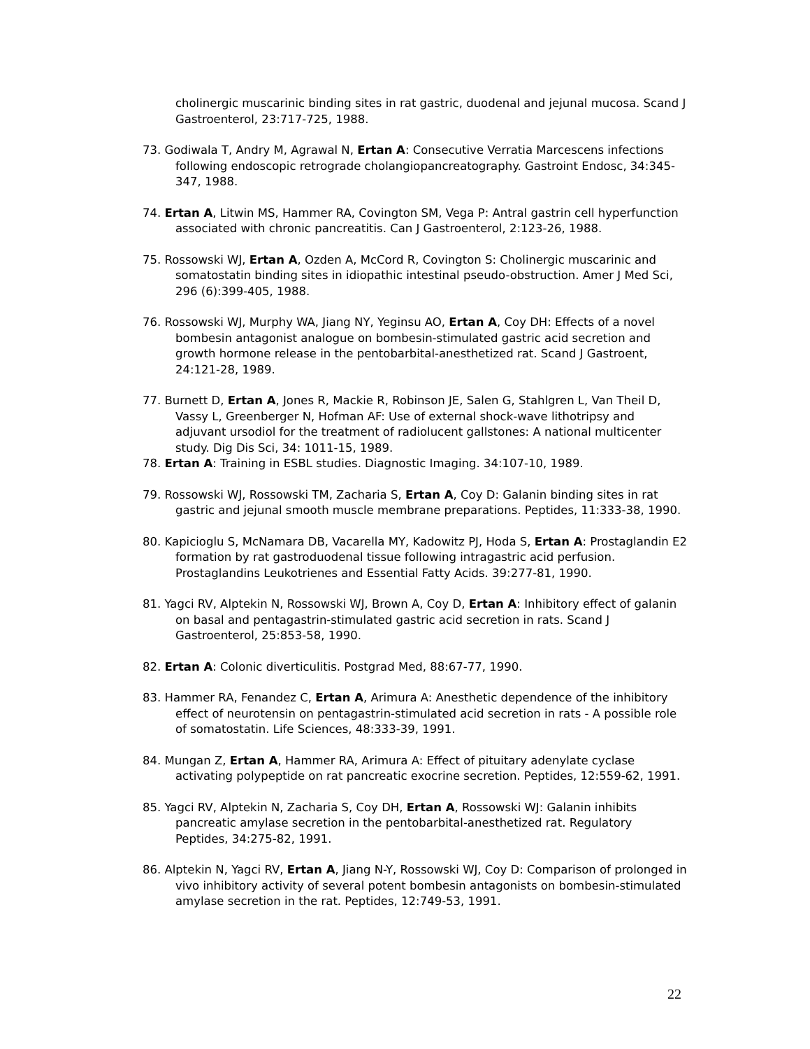cholinergic muscarinic binding sites in rat gastric, duodenal and jejunal mucosa. Scand J Gastroenterol, 23:717-725, 1988.
73. Godiwala T, Andry M, Agrawal N, Ertan A: Consecutive Verratia Marcescens infections following endoscopic retrograde cholangiopancreatography. Gastroint Endosc, 34:345-347, 1988.
74. Ertan A, Litwin MS, Hammer RA, Covington SM, Vega P: Antral gastrin cell hyperfunction associated with chronic pancreatitis. Can J Gastroenterol, 2:123-26, 1988.
75. Rossowski WJ, Ertan A, Ozden A, McCord R, Covington S: Cholinergic muscarinic and somatostatin binding sites in idiopathic intestinal pseudo-obstruction. Amer J Med Sci, 296 (6):399-405, 1988.
76. Rossowski WJ, Murphy WA, Jiang NY, Yeginsu AO, Ertan A, Coy DH: Effects of a novel bombesin antagonist analogue on bombesin-stimulated gastric acid secretion and growth hormone release in the pentobarbital-anesthetized rat. Scand J Gastroent, 24:121-28, 1989.
77. Burnett D, Ertan A, Jones R, Mackie R, Robinson JE, Salen G, Stahlgren L, Van Theil D, Vassy L, Greenberger N, Hofman AF: Use of external shock-wave lithotripsy and adjuvant ursodiol for the treatment of radiolucent gallstones: A national multicenter study. Dig Dis Sci, 34: 1011-15, 1989.
78. Ertan A: Training in ESBL studies. Diagnostic Imaging. 34:107-10, 1989.
79. Rossowski WJ, Rossowski TM, Zacharia S, Ertan A, Coy D: Galanin binding sites in rat gastric and jejunal smooth muscle membrane preparations. Peptides, 11:333-38, 1990.
80. Kapicioglu S, McNamara DB, Vacarella MY, Kadowitz PJ, Hoda S, Ertan A: Prostaglandin E2 formation by rat gastroduodenal tissue following intragastric acid perfusion. Prostaglandins Leukotrienes and Essential Fatty Acids. 39:277-81, 1990.
81. Yagci RV, Alptekin N, Rossowski WJ, Brown A, Coy D, Ertan A: Inhibitory effect of galanin on basal and pentagastrin-stimulated gastric acid secretion in rats. Scand J Gastroenterol, 25:853-58, 1990.
82. Ertan A: Colonic diverticulitis. Postgrad Med, 88:67-77, 1990.
83. Hammer RA, Fenandez C, Ertan A, Arimura A: Anesthetic dependence of the inhibitory effect of neurotensin on pentagastrin-stimulated acid secretion in rats - A possible role of somatostatin. Life Sciences, 48:333-39, 1991.
84. Mungan Z, Ertan A, Hammer RA, Arimura A: Effect of pituitary adenylate cyclase activating polypeptide on rat pancreatic exocrine secretion. Peptides, 12:559-62, 1991.
85. Yagci RV, Alptekin N, Zacharia S, Coy DH, Ertan A, Rossowski WJ: Galanin inhibits pancreatic amylase secretion in the pentobarbital-anesthetized rat. Regulatory Peptides, 34:275-82, 1991.
86. Alptekin N, Yagci RV, Ertan A, Jiang N-Y, Rossowski WJ, Coy D: Comparison of prolonged in vivo inhibitory activity of several potent bombesin antagonists on bombesin-stimulated amylase secretion in the rat. Peptides, 12:749-53, 1991.
22